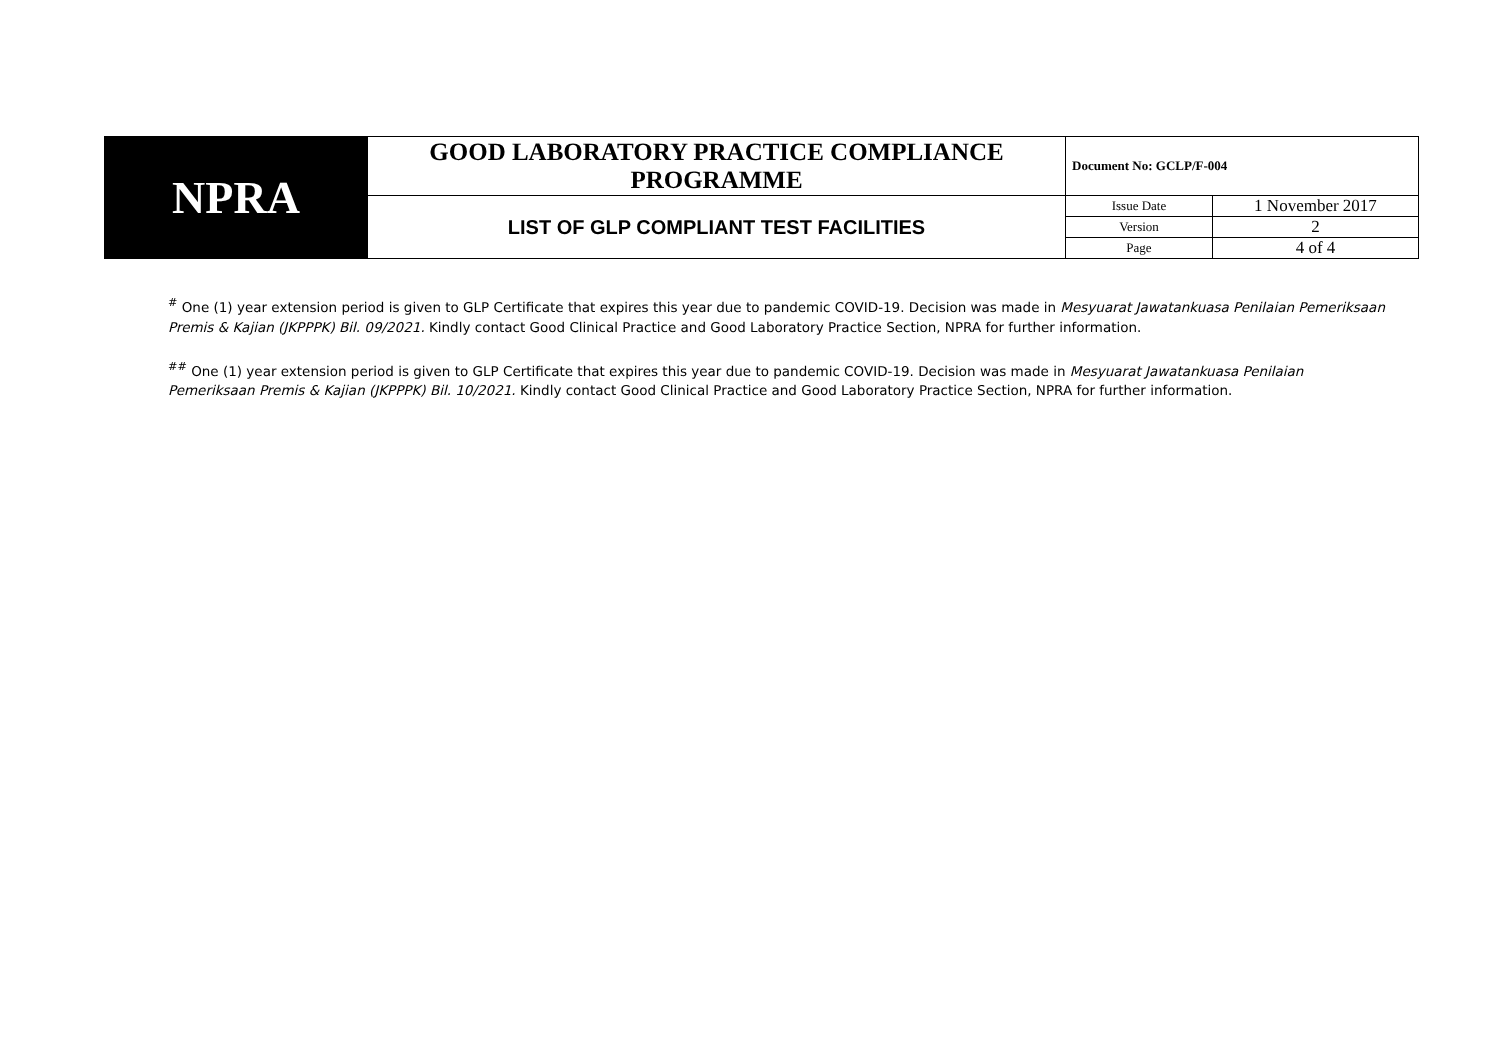| NPRA | GOOD LABORATORY PRACTICE COMPLIANCE PROGRAMME | Document No: GCLP/F-004 | |
| | LIST OF GLP COMPLIANT TEST FACILITIES | Issue Date | 1 November 2017 |
| | | Version | 2 |
| | | Page | 4 of 4 |
<sup>#</sup> One (1) year extension period is given to GLP Certificate that expires this year due to pandemic COVID-19. Decision was made in Mesyuarat Jawatankuasa Penilaian Pemeriksaan Premis & Kajian (JKPPPK) Bil. 09/2021. Kindly contact Good Clinical Practice and Good Laboratory Practice Section, NPRA for further information.
<sup>##</sup> One (1) year extension period is given to GLP Certificate that expires this year due to pandemic COVID-19. Decision was made in Mesyuarat Jawatankuasa Penilaian Pemeriksaan Premis & Kajian (JKPPPK) Bil. 10/2021. Kindly contact Good Clinical Practice and Good Laboratory Practice Section, NPRA for further information.